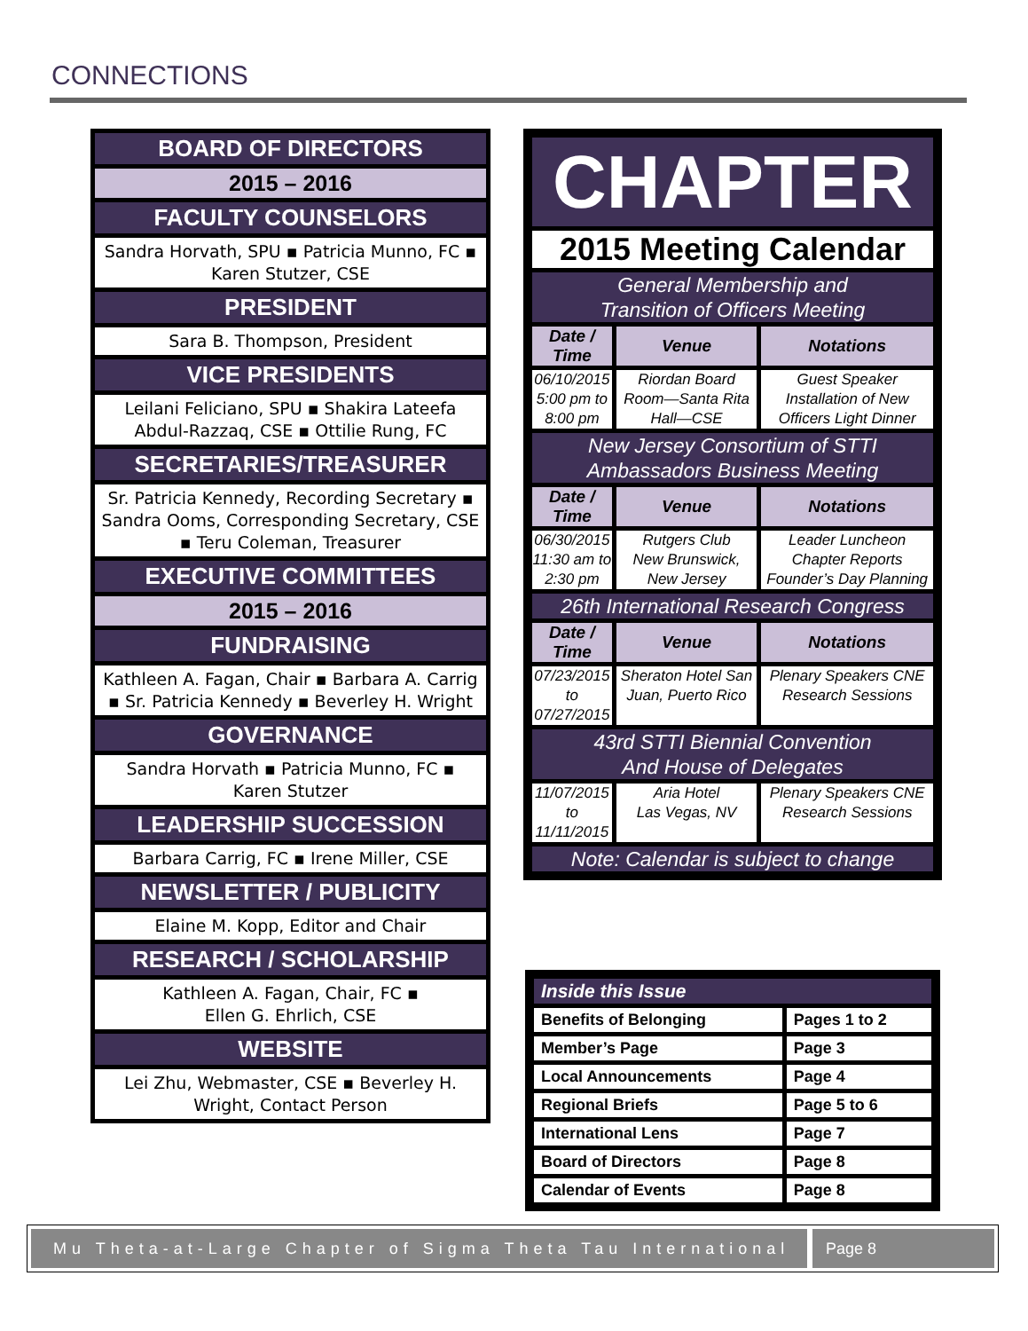CONNECTIONS
BOARD OF DIRECTORS
2015 – 2016
FACULTY COUNSELORS
Sandra Horvath, SPU ▪ Patricia Munno, FC ▪
Karen Stutzer, CSE
PRESIDENT
Sara B. Thompson, President
VICE PRESIDENTS
Leilani Feliciano, SPU ▪ Shakira Lateefa Abdul-Razzaq, CSE ▪ Ottilie Rung, FC
SECRETARIES/TREASURER
Sr. Patricia Kennedy, Recording Secretary ▪ Sandra Ooms, Corresponding Secretary, CSE ▪ Teru Coleman, Treasurer
EXECUTIVE COMMITTEES
2015 – 2016
FUNDRAISING
Kathleen A. Fagan, Chair ▪ Barbara A. Carrig ▪ Sr. Patricia Kennedy ▪ Beverley H. Wright
GOVERNANCE
Sandra Horvath ▪ Patricia Munno, FC ▪
Karen Stutzer
LEADERSHIP SUCCESSION
Barbara Carrig, FC ▪ Irene Miller, CSE
NEWSLETTER / PUBLICITY
Elaine M. Kopp, Editor and Chair
RESEARCH / SCHOLARSHIP
Kathleen A. Fagan, Chair, FC ▪
Ellen G. Ehrlich, CSE
WEBSITE
Lei Zhu, Webmaster, CSE ▪ Beverley H. Wright, Contact Person
| CHAPTER | | |
| 2015 Meeting Calendar | | |
| General Membership and Transition of Officers Meeting | | |
| Date / Time | Venue | Notations |
| 06/10/2015 5:00 pm to 8:00 pm | Riordan Board Room—Santa Rita Hall—CSE | Guest Speaker Installation of New Officers Light Dinner |
| New Jersey Consortium of STTI Ambassadors Business Meeting | | |
| Date / Time | Venue | Notations |
| 06/30/2015 11:30 am to 2:30 pm | Rutgers Club New Brunswick, New Jersey | Leader Luncheon Chapter Reports Founder’s Day Planning |
| 26th International Research Congress | | |
| Date / Time | Venue | Notations |
| 07/23/2015 to 07/27/2015 | Sheraton Hotel San Juan, Puerto Rico | Plenary Speakers CNE Research Sessions |
| 43rd STTI Biennial Convention And House of Delegates | | |
| 11/07/2015 to 11/11/2015 | Aria Hotel Las Vegas, NV | Plenary Speakers CNE Research Sessions |
| Note: Calendar is subject to change | | |
| Inside this Issue | |
| --- | --- |
| Benefits of Belonging | Pages 1 to 2 |
| Member’s Page | Page 3 |
| Local Announcements | Page 4 |
| Regional Briefs | Page 5 to 6 |
| International Lens | Page 7 |
| Board of Directors | Page 8 |
| Calendar of Events | Page 8 |
Mu Theta-at-Large Chapter of Sigma Theta Tau International
Page 8